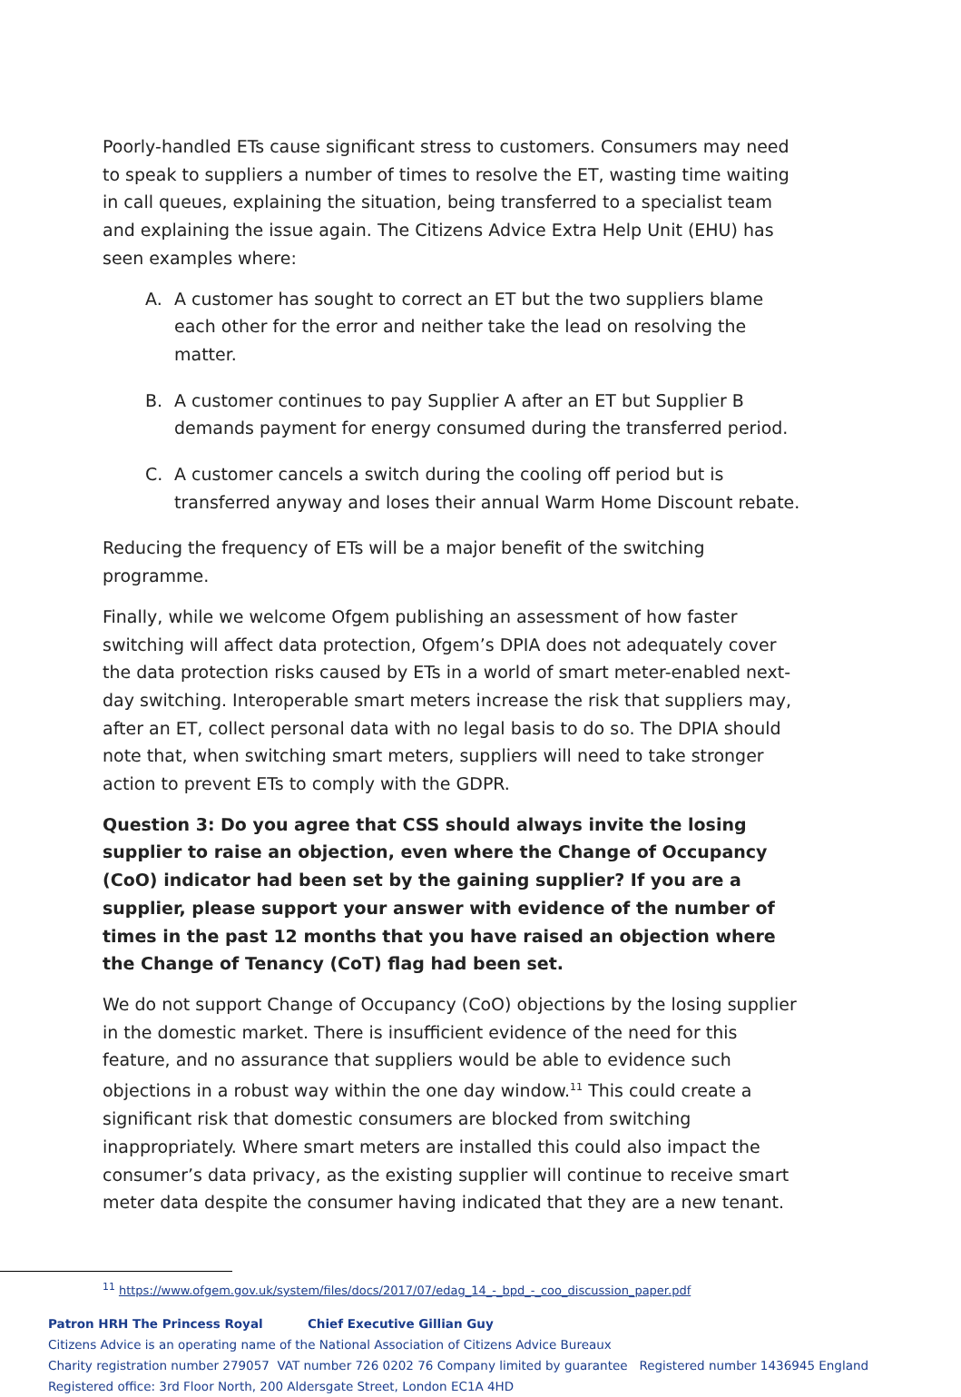Poorly-handled ETs cause significant stress to customers. Consumers may need to speak to suppliers a number of times to resolve the ET, wasting time waiting in call queues, explaining the situation, being transferred to a specialist team and explaining the issue again. The Citizens Advice Extra Help Unit (EHU) has seen examples where:
A. A customer has sought to correct an ET but the two suppliers blame each other for the error and neither take the lead on resolving the matter.
B. A customer continues to pay Supplier A after an ET but Supplier B demands payment for energy consumed during the transferred period.
C. A customer cancels a switch during the cooling off period but is transferred anyway and loses their annual Warm Home Discount rebate.
Reducing the frequency of ETs will be a major benefit of the switching programme.
Finally, while we welcome Ofgem publishing an assessment of how faster switching will affect data protection, Ofgem’s DPIA does not adequately cover the data protection risks caused by ETs in a world of smart meter-enabled next-day switching. Interoperable smart meters increase the risk that suppliers may, after an ET, collect personal data with no legal basis to do so. The DPIA should note that, when switching smart meters, suppliers will need to take stronger action to prevent ETs to comply with the GDPR.
Question 3: Do you agree that CSS should always invite the losing supplier to raise an objection, even where the Change of Occupancy (CoO) indicator had been set by the gaining supplier? If you are a supplier, please support your answer with evidence of the number of times in the past 12 months that you have raised an objection where the Change of Tenancy (CoT) flag had been set.
We do not support Change of Occupancy (CoO) objections by the losing supplier in the domestic market. There is insufficient evidence of the need for this feature, and no assurance that suppliers would be able to evidence such objections in a robust way within the one day window.<sup>11</sup> This could create a significant risk that domestic consumers are blocked from switching inappropriately. Where smart meters are installed this could also impact the consumer’s data privacy, as the existing supplier will continue to receive smart meter data despite the consumer having indicated that they are a new tenant.
<sup>11</sup> https://www.ofgem.gov.uk/system/files/docs/2017/07/edag_14_-_bpd_-_coo_discussion_paper.pdf
Patron HRH The Princess Royal Chief Executive Gillian Guy
Citizens Advice is an operating name of the National Association of Citizens Advice Bureaux
Charity registration number 279057 VAT number 726 0202 76 Company limited by guarantee Registered number 1436945 England
Registered office: 3rd Floor North, 200 Aldersgate Street, London EC1A 4HD